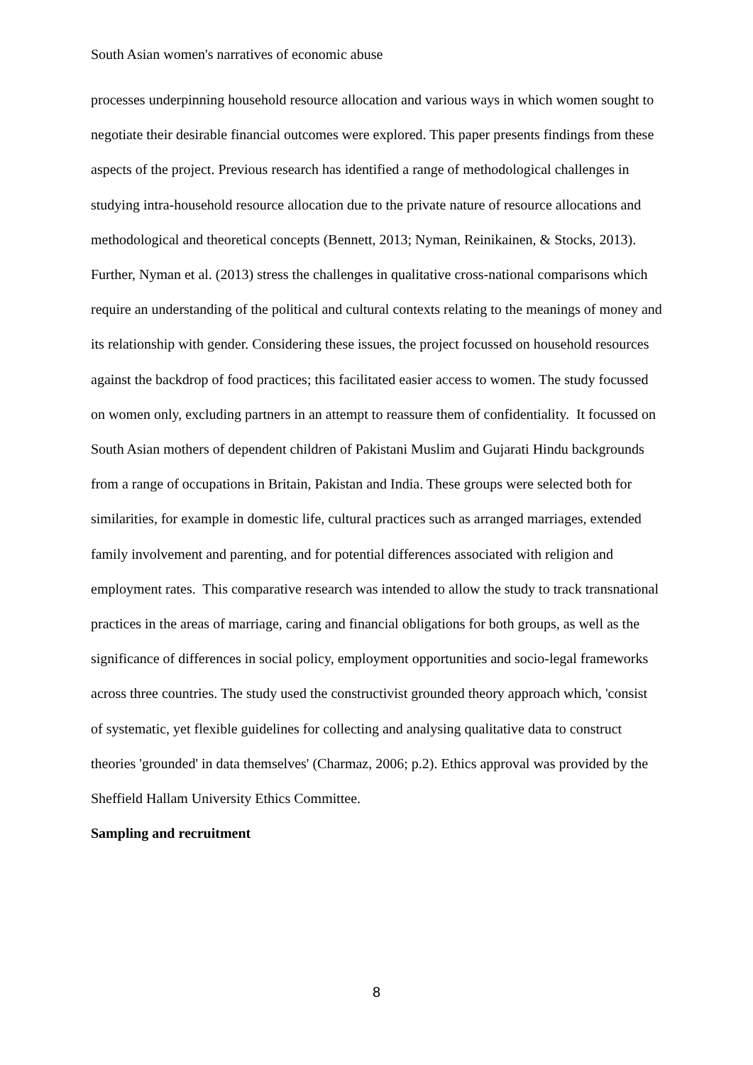South Asian women's narratives of economic abuse
processes underpinning household resource allocation and various ways in which women sought to negotiate their desirable financial outcomes were explored. This paper presents findings from these aspects of the project. Previous research has identified a range of methodological challenges in studying intra-household resource allocation due to the private nature of resource allocations and methodological and theoretical concepts (Bennett, 2013; Nyman, Reinikainen, & Stocks, 2013). Further, Nyman et al. (2013) stress the challenges in qualitative cross-national comparisons which require an understanding of the political and cultural contexts relating to the meanings of money and its relationship with gender. Considering these issues, the project focussed on household resources against the backdrop of food practices; this facilitated easier access to women. The study focussed on women only, excluding partners in an attempt to reassure them of confidentiality. It focussed on South Asian mothers of dependent children of Pakistani Muslim and Gujarati Hindu backgrounds from a range of occupations in Britain, Pakistan and India. These groups were selected both for similarities, for example in domestic life, cultural practices such as arranged marriages, extended family involvement and parenting, and for potential differences associated with religion and employment rates. This comparative research was intended to allow the study to track transnational practices in the areas of marriage, caring and financial obligations for both groups, as well as the significance of differences in social policy, employment opportunities and socio-legal frameworks across three countries. The study used the constructivist grounded theory approach which, 'consist of systematic, yet flexible guidelines for collecting and analysing qualitative data to construct theories 'grounded' in data themselves' (Charmaz, 2006; p.2). Ethics approval was provided by the Sheffield Hallam University Ethics Committee.
Sampling and recruitment
8